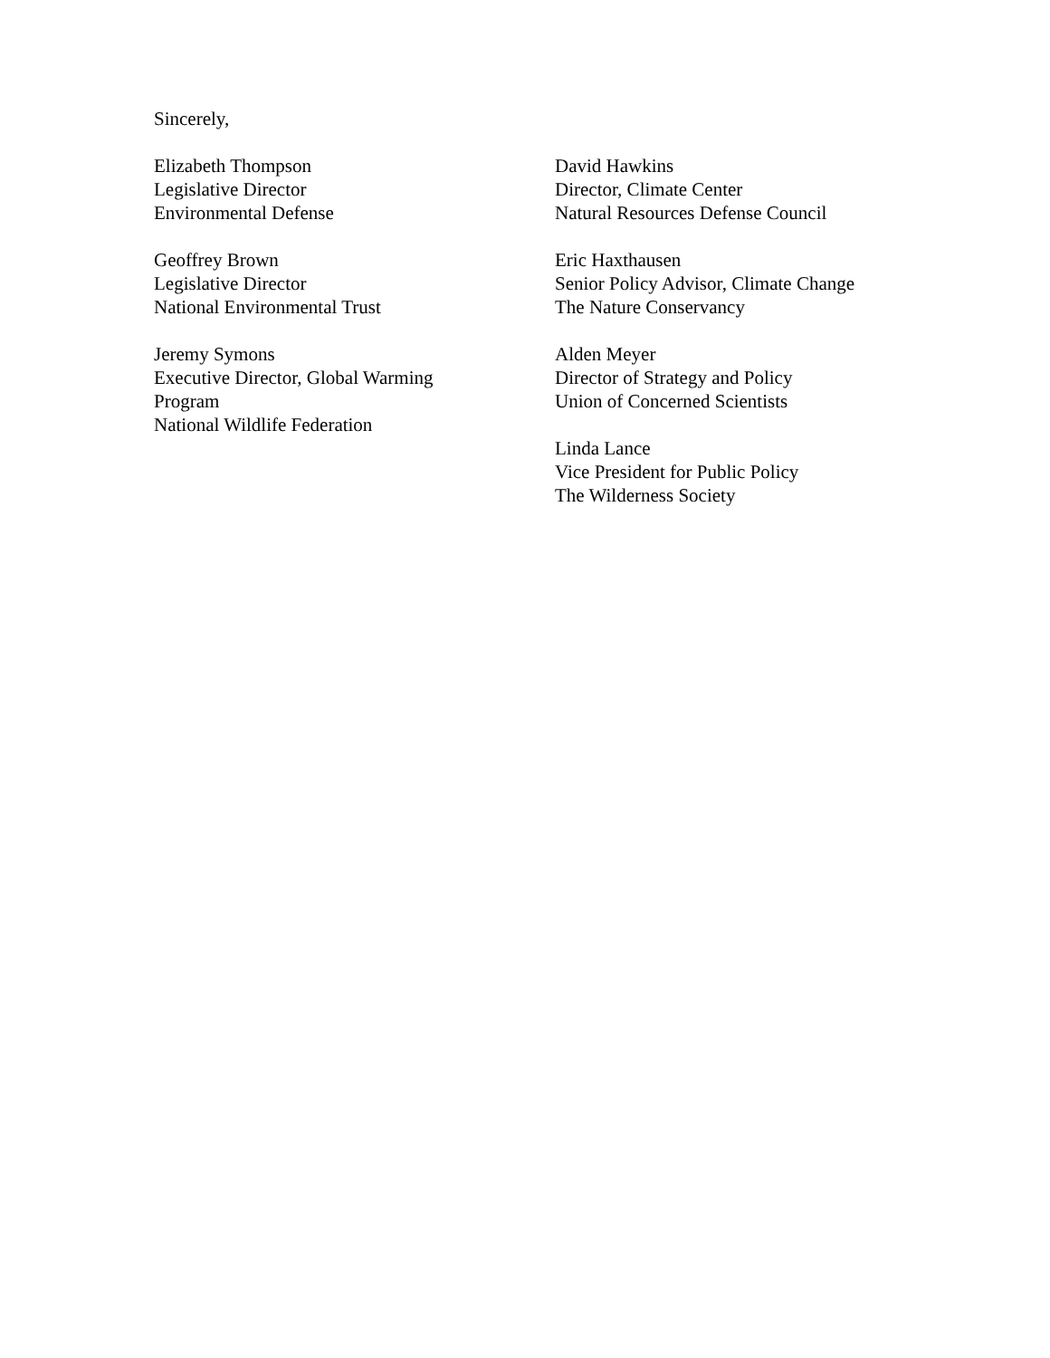Sincerely,
Elizabeth Thompson
Legislative Director
Environmental Defense
Geoffrey Brown
Legislative Director
National Environmental Trust
Jeremy Symons
Executive Director, Global Warming
Program
National Wildlife Federation
David Hawkins
Director, Climate Center
Natural Resources Defense Council
Eric Haxthausen
Senior Policy Advisor, Climate Change
The Nature Conservancy
Alden Meyer
Director of Strategy and Policy
Union of Concerned Scientists
Linda Lance
Vice President for Public Policy
The Wilderness Society